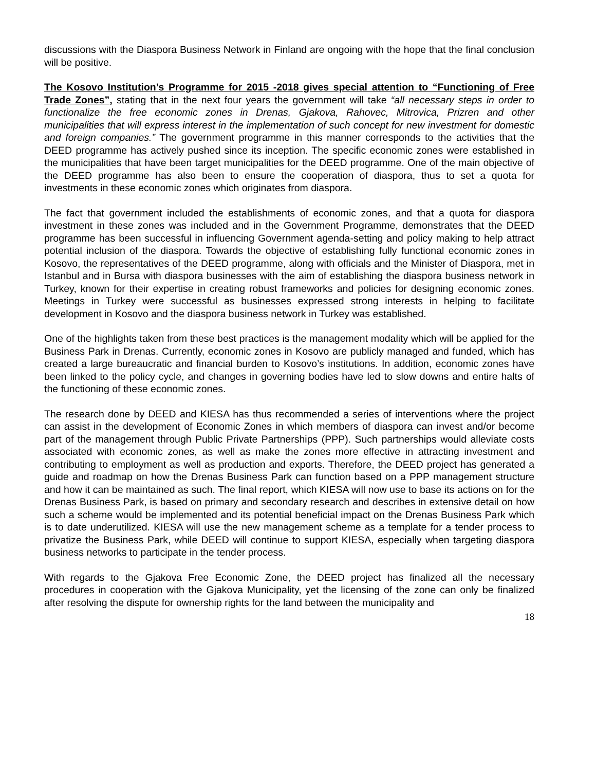discussions with the Diaspora Business Network in Finland are ongoing with the hope that the final conclusion will be positive.
The Kosovo Institution’s Programme for 2015 -2018 gives special attention to “Functioning of Free Trade Zones”, stating that in the next four years the government will take “all necessary steps in order to functionalize the free economic zones in Drenas, Gjakova, Rahovec, Mitrovica, Prizren and other municipalities that will express interest in the implementation of such concept for new investment for domestic and foreign companies.” The government programme in this manner corresponds to the activities that the DEED programme has actively pushed since its inception. The specific economic zones were established in the municipalities that have been target municipalities for the DEED programme. One of the main objective of the DEED programme has also been to ensure the cooperation of diaspora, thus to set a quota for investments in these economic zones which originates from diaspora.
The fact that government included the establishments of economic zones, and that a quota for diaspora investment in these zones was included and in the Government Programme, demonstrates that the DEED programme has been successful in influencing Government agenda-setting and policy making to help attract potential inclusion of the diaspora. Towards the objective of establishing fully functional economic zones in Kosovo, the representatives of the DEED programme, along with officials and the Minister of Diaspora, met in Istanbul and in Bursa with diaspora businesses with the aim of establishing the diaspora business network in Turkey, known for their expertise in creating robust frameworks and policies for designing economic zones. Meetings in Turkey were successful as businesses expressed strong interests in helping to facilitate development in Kosovo and the diaspora business network in Turkey was established.
One of the highlights taken from these best practices is the management modality which will be applied for the Business Park in Drenas. Currently, economic zones in Kosovo are publicly managed and funded, which has created a large bureaucratic and financial burden to Kosovo’s institutions. In addition, economic zones have been linked to the policy cycle, and changes in governing bodies have led to slow downs and entire halts of the functioning of these economic zones.
The research done by DEED and KIESA has thus recommended a series of interventions where the project can assist in the development of Economic Zones in which members of diaspora can invest and/or become part of the management through Public Private Partnerships (PPP). Such partnerships would alleviate costs associated with economic zones, as well as make the zones more effective in attracting investment and contributing to employment as well as production and exports. Therefore, the DEED project has generated a guide and roadmap on how the Drenas Business Park can function based on a PPP management structure and how it can be maintained as such. The final report, which KIESA will now use to base its actions on for the Drenas Business Park, is based on primary and secondary research and describes in extensive detail on how such a scheme would be implemented and its potential beneficial impact on the Drenas Business Park which is to date underutilized. KIESA will use the new management scheme as a template for a tender process to privatize the Business Park, while DEED will continue to support KIESA, especially when targeting diaspora business networks to participate in the tender process.
With regards to the Gjakova Free Economic Zone, the DEED project has finalized all the necessary procedures in cooperation with the Gjakova Municipality, yet the licensing of the zone can only be finalized after resolving the dispute for ownership rights for the land between the municipality and
18